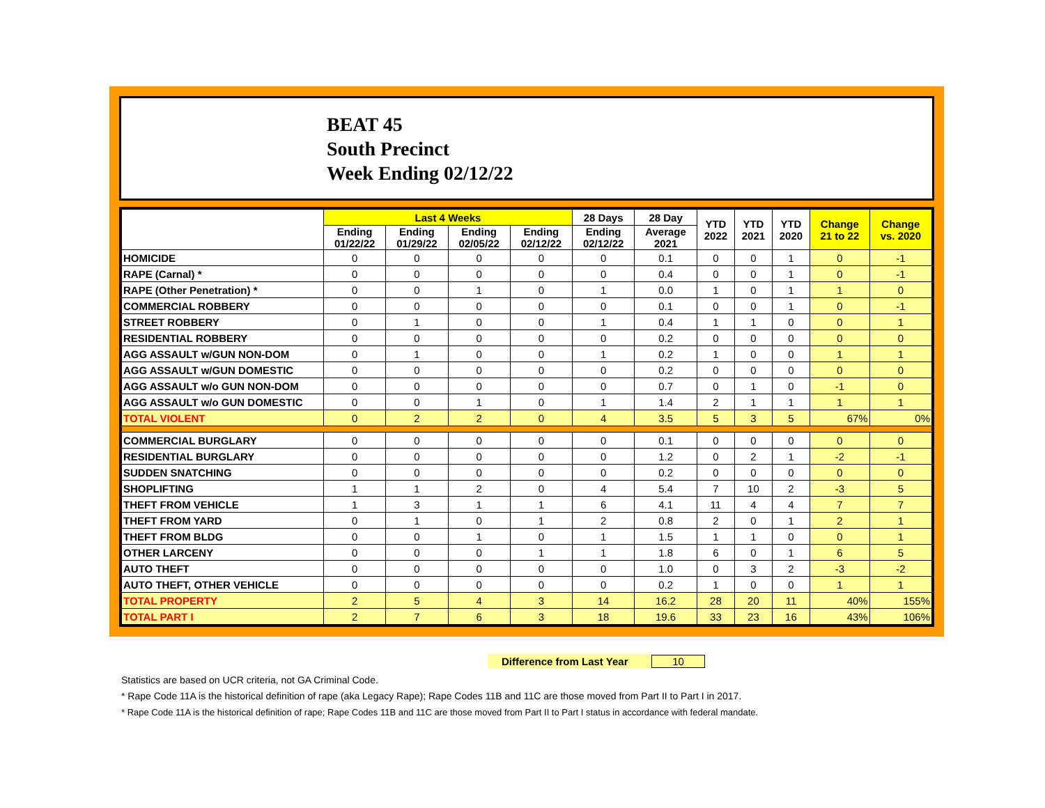BEAT 45
South Precinct
Week Ending 02/12/22
| | Last 4 Weeks | | | | 28 Days | 28 Day | YTD 2022 | YTD 2021 | YTD 2020 | Change 21 to 22 | Change vs. 2020 |
| --- | --- | --- | --- | --- | --- | --- | --- | --- | --- | --- | --- |
| | Ending 01/22/22 | Ending 01/29/22 | Ending 02/05/22 | Ending 02/12/22 | Ending 02/12/22 | Average 2021 | | | | | |
| HOMICIDE | 0 | 0 | 0 | 0 | 0 | 0.1 | 0 | 0 | 1 | 0 | -1 |
| RAPE (Carnal) * | 0 | 0 | 0 | 0 | 0 | 0.4 | 0 | 0 | 1 | 0 | -1 |
| RAPE (Other Penetration) * | 0 | 0 | 1 | 0 | 1 | 0.0 | 1 | 0 | 1 | 1 | 0 |
| COMMERCIAL ROBBERY | 0 | 0 | 0 | 0 | 0 | 0.1 | 0 | 0 | 1 | 0 | -1 |
| STREET ROBBERY | 0 | 1 | 0 | 0 | 1 | 0.4 | 1 | 1 | 0 | 0 | 1 |
| RESIDENTIAL ROBBERY | 0 | 0 | 0 | 0 | 0 | 0.2 | 0 | 0 | 0 | 0 | 0 |
| AGG ASSAULT w/GUN NON-DOM | 0 | 1 | 0 | 0 | 1 | 0.2 | 1 | 0 | 0 | 1 | 1 |
| AGG ASSAULT w/GUN DOMESTIC | 0 | 0 | 0 | 0 | 0 | 0.2 | 0 | 0 | 0 | 0 | 0 |
| AGG ASSAULT w/o GUN NON-DOM | 0 | 0 | 0 | 0 | 0 | 0.7 | 0 | 1 | 0 | -1 | 0 |
| AGG ASSAULT w/o GUN DOMESTIC | 0 | 0 | 1 | 0 | 1 | 1.4 | 2 | 1 | 1 | 1 | 1 |
| TOTAL VIOLENT | 0 | 2 | 2 | 0 | 4 | 3.5 | 5 | 3 | 5 | 67% | 0% |
| COMMERCIAL BURGLARY | 0 | 0 | 0 | 0 | 0 | 0.1 | 0 | 0 | 0 | 0 | 0 |
| RESIDENTIAL BURGLARY | 0 | 0 | 0 | 0 | 0 | 1.2 | 0 | 2 | 1 | -2 | -1 |
| SUDDEN SNATCHING | 0 | 0 | 0 | 0 | 0 | 0.2 | 0 | 0 | 0 | 0 | 0 |
| SHOPLIFTING | 1 | 1 | 2 | 0 | 4 | 5.4 | 7 | 10 | 2 | -3 | 5 |
| THEFT FROM VEHICLE | 1 | 3 | 1 | 1 | 6 | 4.1 | 11 | 4 | 4 | 7 | 7 |
| THEFT FROM YARD | 0 | 1 | 0 | 1 | 2 | 0.8 | 2 | 0 | 1 | 2 | 1 |
| THEFT FROM BLDG | 0 | 0 | 1 | 0 | 1 | 1.5 | 1 | 1 | 0 | 0 | 1 |
| OTHER LARCENY | 0 | 0 | 0 | 1 | 1 | 1.8 | 6 | 0 | 1 | 6 | 5 |
| AUTO THEFT | 0 | 0 | 0 | 0 | 0 | 1.0 | 0 | 3 | 2 | -3 | -2 |
| AUTO THEFT, OTHER VEHICLE | 0 | 0 | 0 | 0 | 0 | 0.2 | 1 | 0 | 0 | 1 | 1 |
| TOTAL PROPERTY | 2 | 5 | 4 | 3 | 14 | 16.2 | 28 | 20 | 11 | 40% | 155% |
| TOTAL PART I | 2 | 7 | 6 | 3 | 18 | 19.6 | 33 | 23 | 16 | 43% | 106% |
Difference from Last Year 10
Statistics are based on UCR criteria, not GA Criminal Code.
* Rape Code 11A is the historical definition of rape (aka Legacy Rape); Rape Codes 11B and 11C are those moved from Part II to Part I in 2017.
* Rape Code 11A is the historical definition of rape; Rape Codes 11B and 11C are those moved from Part II to Part I status in accordance with federal mandate.